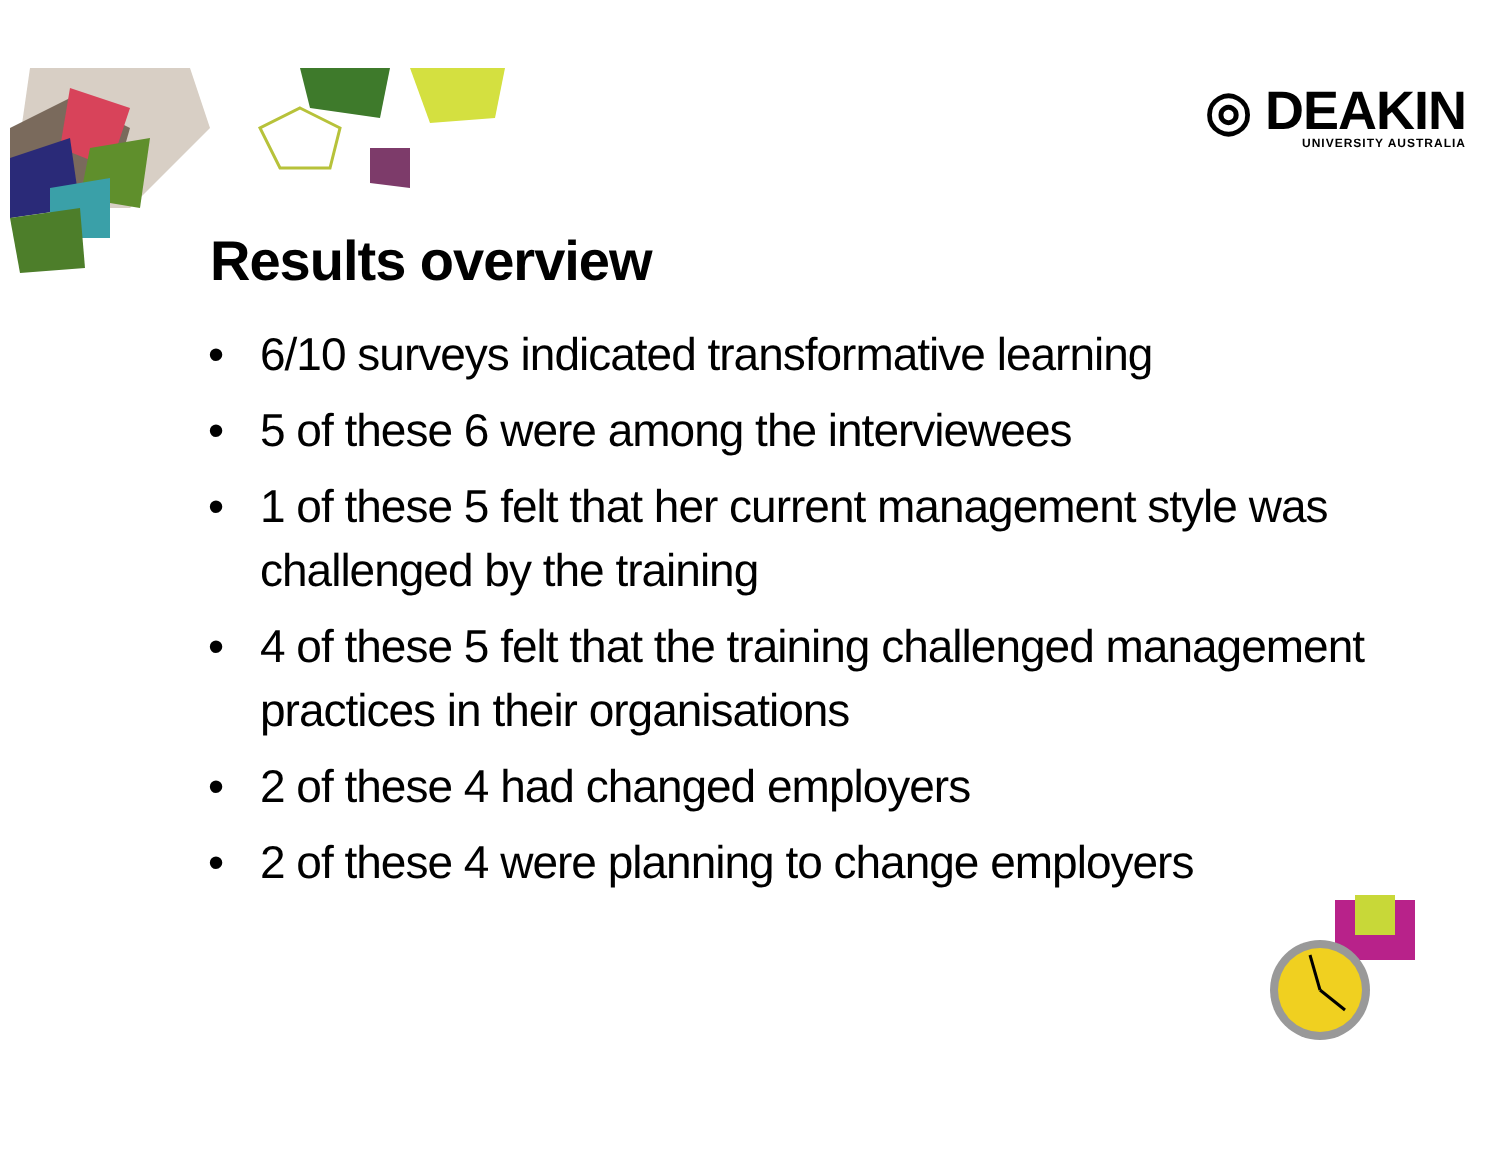◎ DEAKIN
UNIVERSITY AUSTRALIA
Results overview
• 6/10 surveys indicated transformative learning
• 5 of these 6 were among the interviewees
• 1 of these 5 felt that her current management style was challenged by the training
• 4 of these 5 felt that the training challenged management practices in their organisations
• 2 of these 4 had changed employers
• 2 of these 4 were planning to change employers